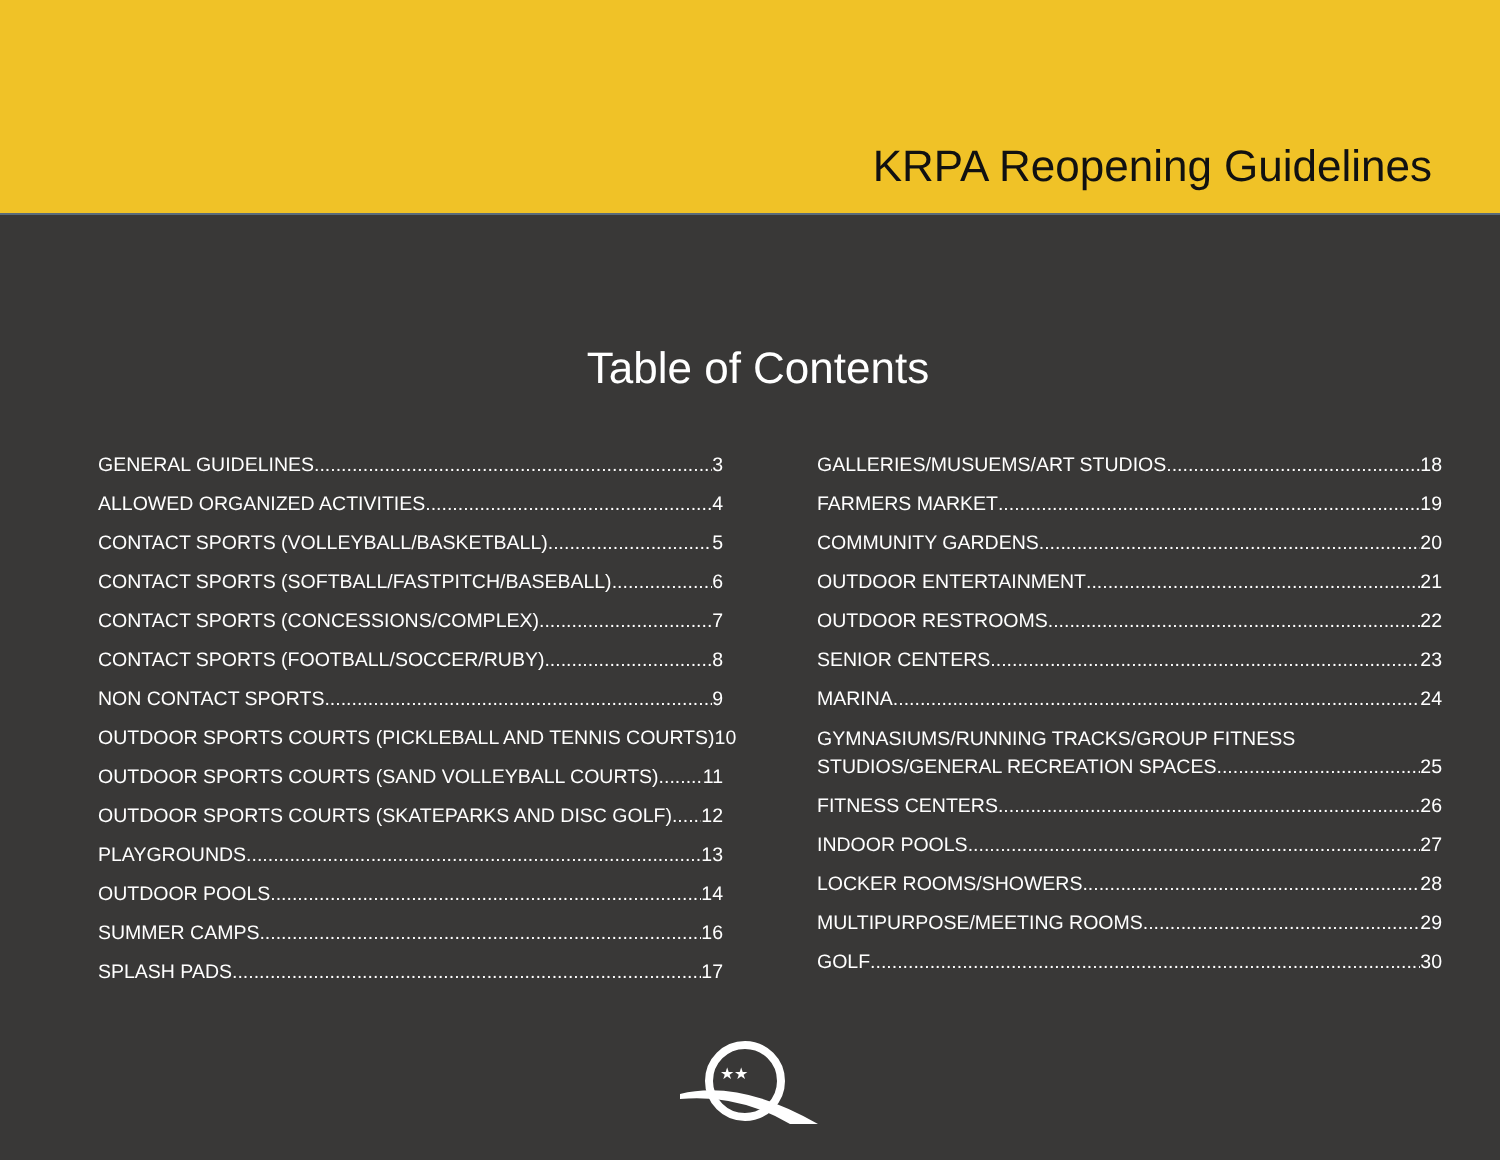KRPA Reopening Guidelines
Table of Contents
GENERAL GUIDELINES 3
ALLOWED ORGANIZED ACTIVITIES 4
CONTACT SPORTS (VOLLEYBALL/BASKETBALL) 5
CONTACT SPORTS (SOFTBALL/FASTPITCH/BASEBALL) 6
CONTACT SPORTS (CONCESSIONS/COMPLEX) 7
CONTACT SPORTS (FOOTBALL/SOCCER/RUBY) 8
NON CONTACT SPORTS 9
OUTDOOR SPORTS COURTS (PICKLEBALL AND TENNIS COURTS) 10
OUTDOOR SPORTS COURTS (SAND VOLLEYBALL COURTS) 11
OUTDOOR SPORTS COURTS (SKATEPARKS AND DISC GOLF) 12
PLAYGROUNDS 13
OUTDOOR POOLS 14
SUMMER CAMPS 16
SPLASH PADS 17
GALLERIES/MUSUEMS/ART STUDIOS 18
FARMERS MARKET 19
COMMUNITY GARDENS 20
OUTDOOR ENTERTAINMENT 21
OUTDOOR RESTROOMS 22
SENIOR CENTERS 23
MARINA 24
GYMNASIUMS/RUNNING TRACKS/GROUP FITNESS
STUDIOS/GENERAL RECREATION SPACES 25
FITNESS CENTERS 26
INDOOR POOLS 27
LOCKER ROOMS/SHOWERS 28
MULTIPURPOSE/MEETING ROOMS 29
GOLF 30
★★